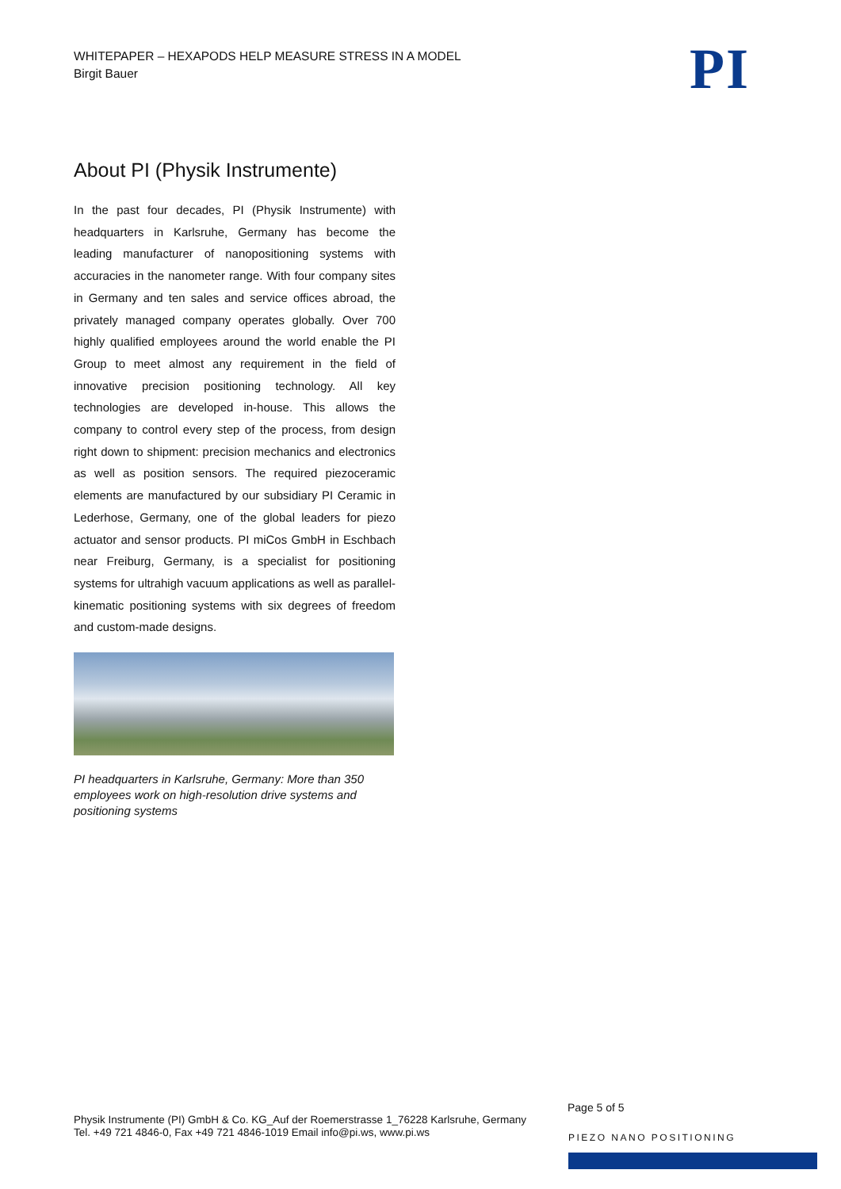WHITEPAPER – HEXAPODS HELP MEASURE STRESS IN A MODEL
Birgit Bauer
PI
About PI (Physik Instrumente)
In the past four decades, PI (Physik Instrumente) with headquarters in Karlsruhe, Germany has become the leading manufacturer of nanopositioning systems with accuracies in the nanometer range. With four company sites in Germany and ten sales and service offices abroad, the privately managed company operates globally. Over 700 highly qualified employees around the world enable the PI Group to meet almost any requirement in the field of innovative precision positioning technology. All key technologies are developed in-house. This allows the company to control every step of the process, from design right down to shipment: precision mechanics and electronics as well as position sensors. The required piezoceramic elements are manufactured by our subsidiary PI Ceramic in Lederhose, Germany, one of the global leaders for piezo actuator and sensor products. PI miCos GmbH in Eschbach near Freiburg, Germany, is a specialist for positioning systems for ultrahigh vacuum applications as well as parallel-kinematic positioning systems with six degrees of freedom and custom-made designs.
PI headquarters in Karlsruhe, Germany: More than 350 employees work on high-resolution drive systems and positioning systems
Page 5 of 5
Physik Instrumente (PI) GmbH & Co. KG_Auf der Roemerstrasse 1_76228 Karlsruhe, Germany
Tel. +49 721 4846-0, Fax +49 721 4846-1019 Email info@pi.ws, www.pi.ws
PIEZO NANO POSITIONING